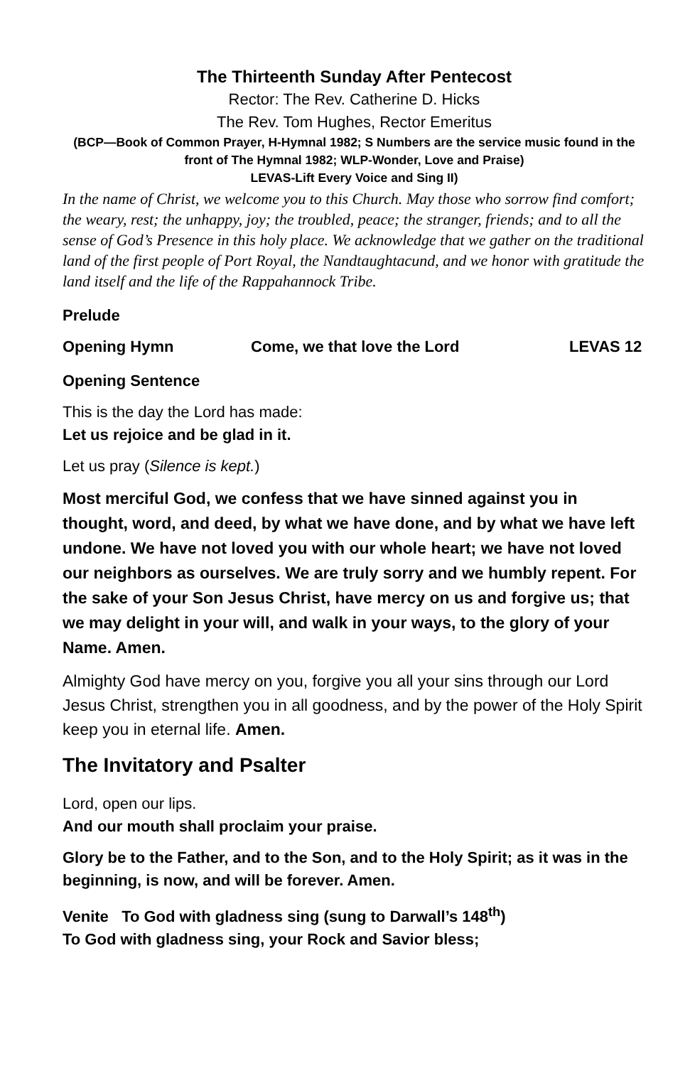The Thirteenth Sunday After Pentecost
Rector: The Rev. Catherine D. Hicks
The Rev. Tom Hughes, Rector Emeritus
(BCP—Book of Common Prayer, H-Hymnal 1982; S Numbers are the service music found in the front of The Hymnal 1982; WLP-Wonder, Love and Praise)
LEVAS-Lift Every Voice and Sing II)
In the name of Christ, we welcome you to this Church. May those who sorrow find comfort; the weary, rest; the unhappy, joy; the troubled, peace; the stranger, friends; and to all the sense of God’s Presence in this holy place. We acknowledge that we gather on the traditional land of the first people of Port Royal, the Nandtaughtacund, and we honor with gratitude the land itself and the life of the Rappahannock Tribe.
Prelude
Opening Hymn Come, we that love the Lord LEVAS 12
Opening Sentence
This is the day the Lord has made:
Let us rejoice and be glad in it.
Let us pray (Silence is kept.)
Most merciful God, we confess that we have sinned against you in thought, word, and deed, by what we have done, and by what we have left undone. We have not loved you with our whole heart; we have not loved our neighbors as ourselves. We are truly sorry and we humbly repent. For the sake of your Son Jesus Christ, have mercy on us and forgive us; that we may delight in your will, and walk in your ways, to the glory of your Name. Amen.
Almighty God have mercy on you, forgive you all your sins through our Lord Jesus Christ, strengthen you in all goodness, and by the power of the Holy Spirit keep you in eternal life. Amen.
The Invitatory and Psalter
Lord, open our lips.
And our mouth shall proclaim your praise.
Glory be to the Father, and to the Son, and to the Holy Spirit; as it was in the beginning, is now, and will be forever. Amen.
Venite To God with gladness sing (sung to Darwall’s 148<sup>th</sup>)
To God with gladness sing, your Rock and Savior bless;